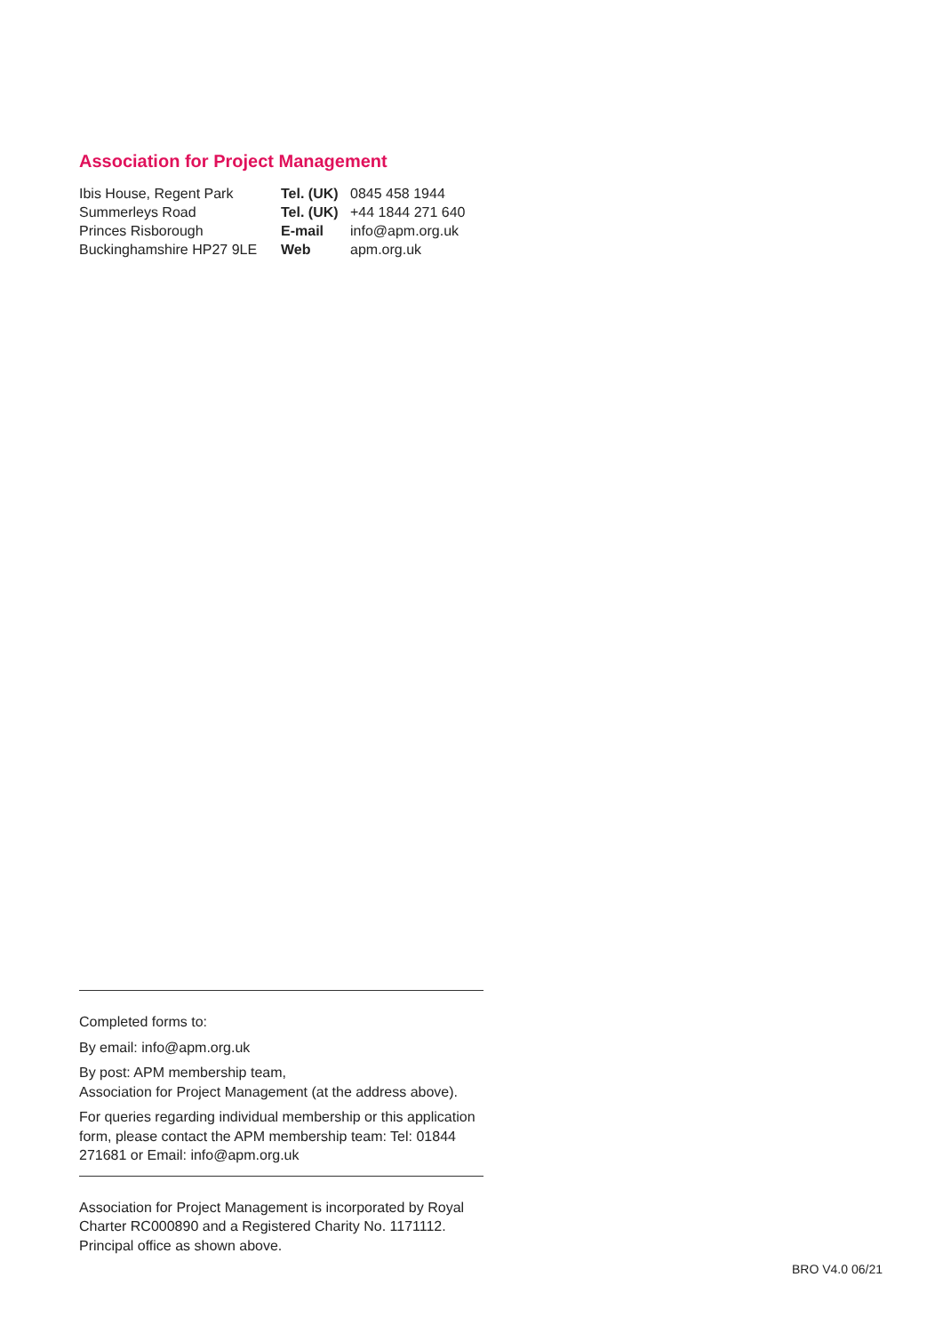Association for Project Management
Ibis House, Regent Park
Summerleys Road
Princes Risborough
Buckinghamshire HP27 9LE
| Tel. (UK) | 0845 458 1944 |
| Tel. (UK) | +44 1844 271 640 |
| E-mail | info@apm.org.uk |
| Web | apm.org.uk |
Completed forms to:
By email: info@apm.org.uk
By post: APM membership team,
Association for Project Management (at the address above).
For queries regarding individual membership or this application form, please contact the APM membership team: Tel: 01844 271681 or Email: info@apm.org.uk
Association for Project Management is incorporated by Royal Charter RC000890 and a Registered Charity No. 1171112. Principal office as shown above.
BRO V4.0 06/21